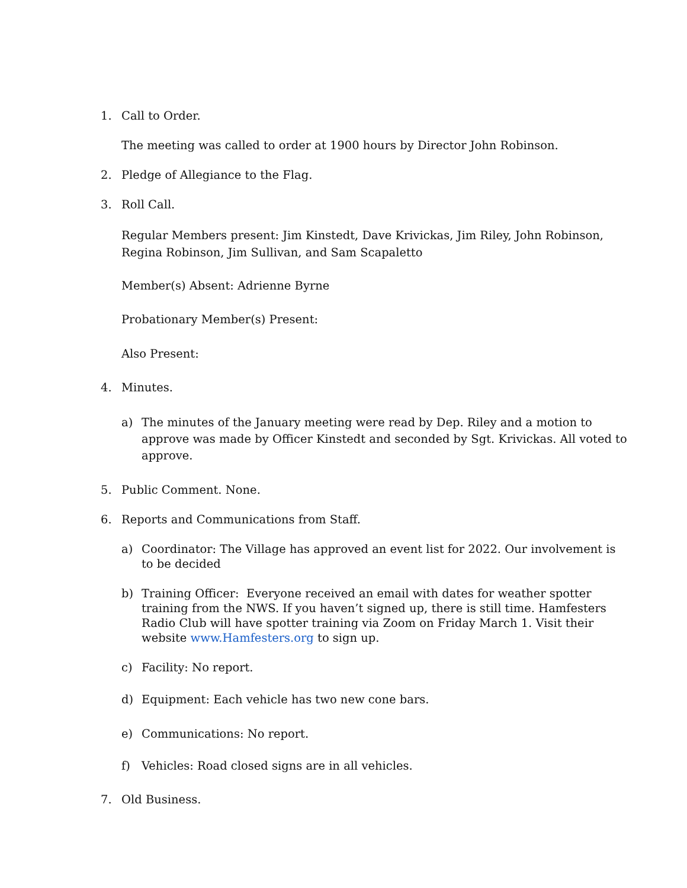1. Call to Order.
The meeting was called to order at 1900 hours by Director John Robinson.
2. Pledge of Allegiance to the Flag.
3. Roll Call.
Regular Members present: Jim Kinstedt, Dave Krivickas, Jim Riley, John Robinson, Regina Robinson, Jim Sullivan, and Sam Scapaletto
Member(s) Absent: Adrienne Byrne
Probationary Member(s) Present:
Also Present:
4. Minutes.
a) The minutes of the January meeting were read by Dep. Riley and a motion to approve was made by Officer Kinstedt and seconded by Sgt. Krivickas. All voted to approve.
5. Public Comment. None.
6. Reports and Communications from Staff.
a) Coordinator: The Village has approved an event list for 2022. Our involvement is to be decided
b) Training Officer: Everyone received an email with dates for weather spotter training from the NWS. If you haven’t signed up, there is still time. Hamfesters Radio Club will have spotter training via Zoom on Friday March 1. Visit their website www.Hamfesters.org to sign up.
c) Facility: No report.
d) Equipment: Each vehicle has two new cone bars.
e) Communications: No report.
f) Vehicles: Road closed signs are in all vehicles.
7. Old Business.